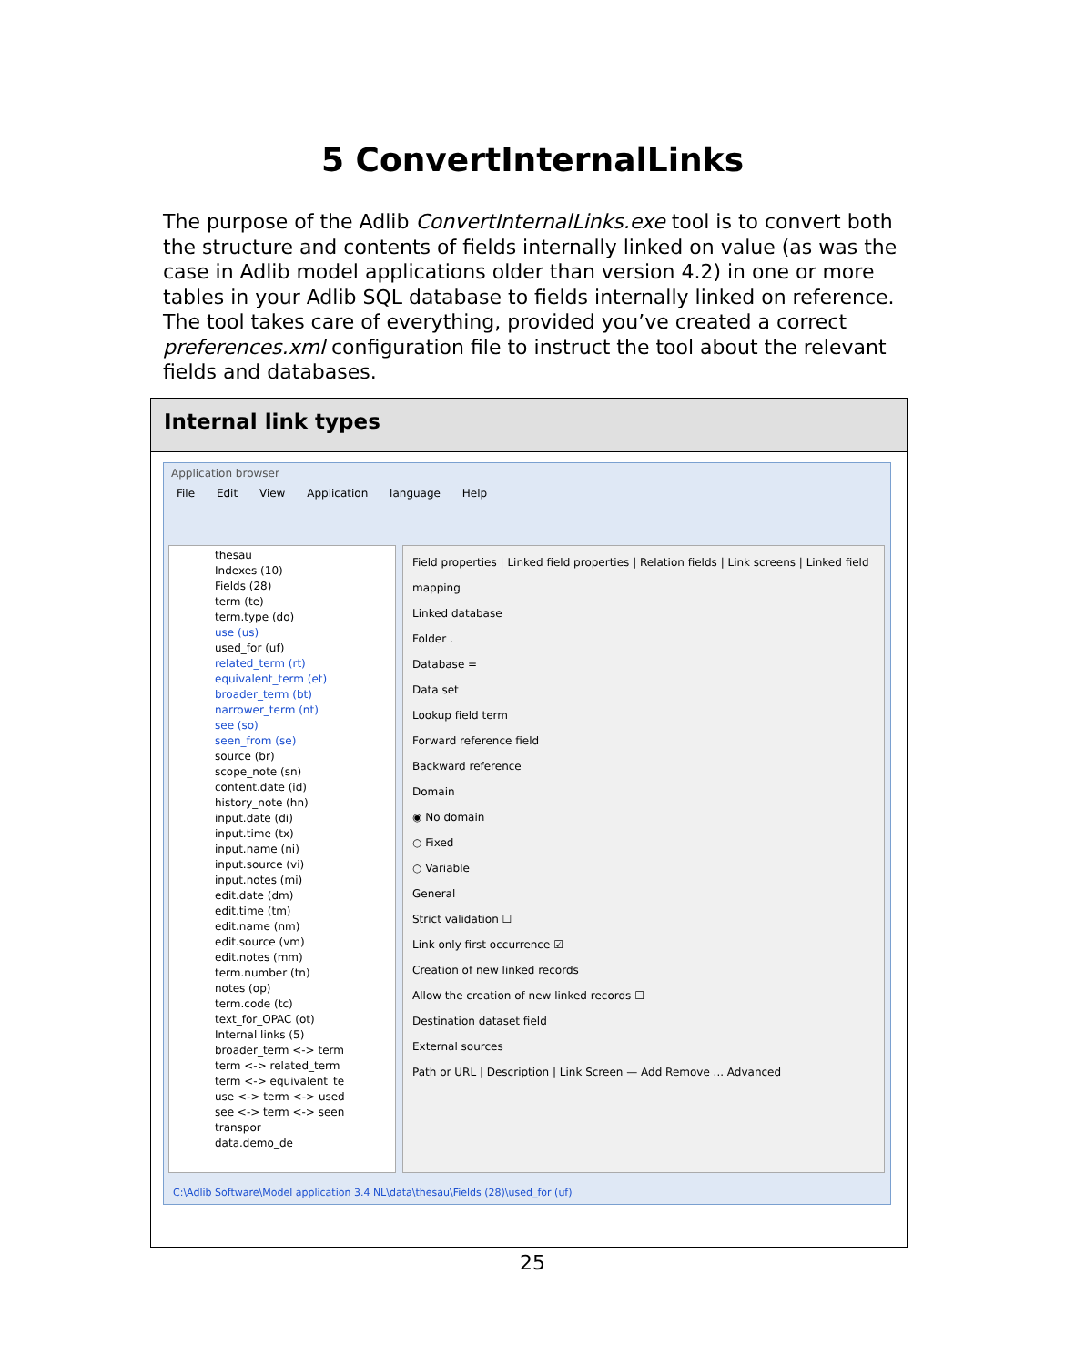5 ConvertInternalLinks
The purpose of the Adlib ConvertInternalLinks.exe tool is to convert both the structure and contents of fields internally linked on value (as was the case in Adlib model applications older than version 4.2) in one or more tables in your Adlib SQL database to fields internally linked on reference. The tool takes care of everything, provided you’ve created a correct preferences.xml configuration file to instruct the tool about the relevant fields and databases.
Internal link types
Application browser
File Edit View Application language Help
thesau
Indexes (10)
Fields (28)
term (te)
term.type (do)
use (us)
used_for (uf)
related_term (rt)
equivalent_term (et)
broader_term (bt)
narrower_term (nt)
see (so)
seen_from (se)
source (br)
scope_note (sn)
content.date (id)
history_note (hn)
input.date (di)
input.time (tx)
input.name (ni)
input.source (vi)
input.notes (mi)
edit.date (dm)
edit.time (tm)
edit.name (nm)
edit.source (vm)
edit.notes (mm)
term.number (tn)
notes (op)
term.code (tc)
text_for_OPAC (ot)
Internal links (5)
broader_term <-> term
term <-> related_term
term <-> equivalent_te
use <-> term <-> used
see <-> term <-> seen
transpor
data.demo_de
Field properties | Linked field properties | Relation fields | Link screens | Linked field mapping
Linked database
Folder .
Database =
Data set
Lookup field term
Forward reference field
Backward reference
Domain
◉ No domain
○ Fixed
○ Variable
General
Strict validation ☐
Link only first occurrence ☑
Creation of new linked records
Allow the creation of new linked records ☐
Destination dataset field
External sources
Path or URL | Description | Link Screen — Add Remove ... Advanced
C:\Adlib Software\Model application 3.4 NL\data\thesau\Fields (28)\used_for (uf)
25